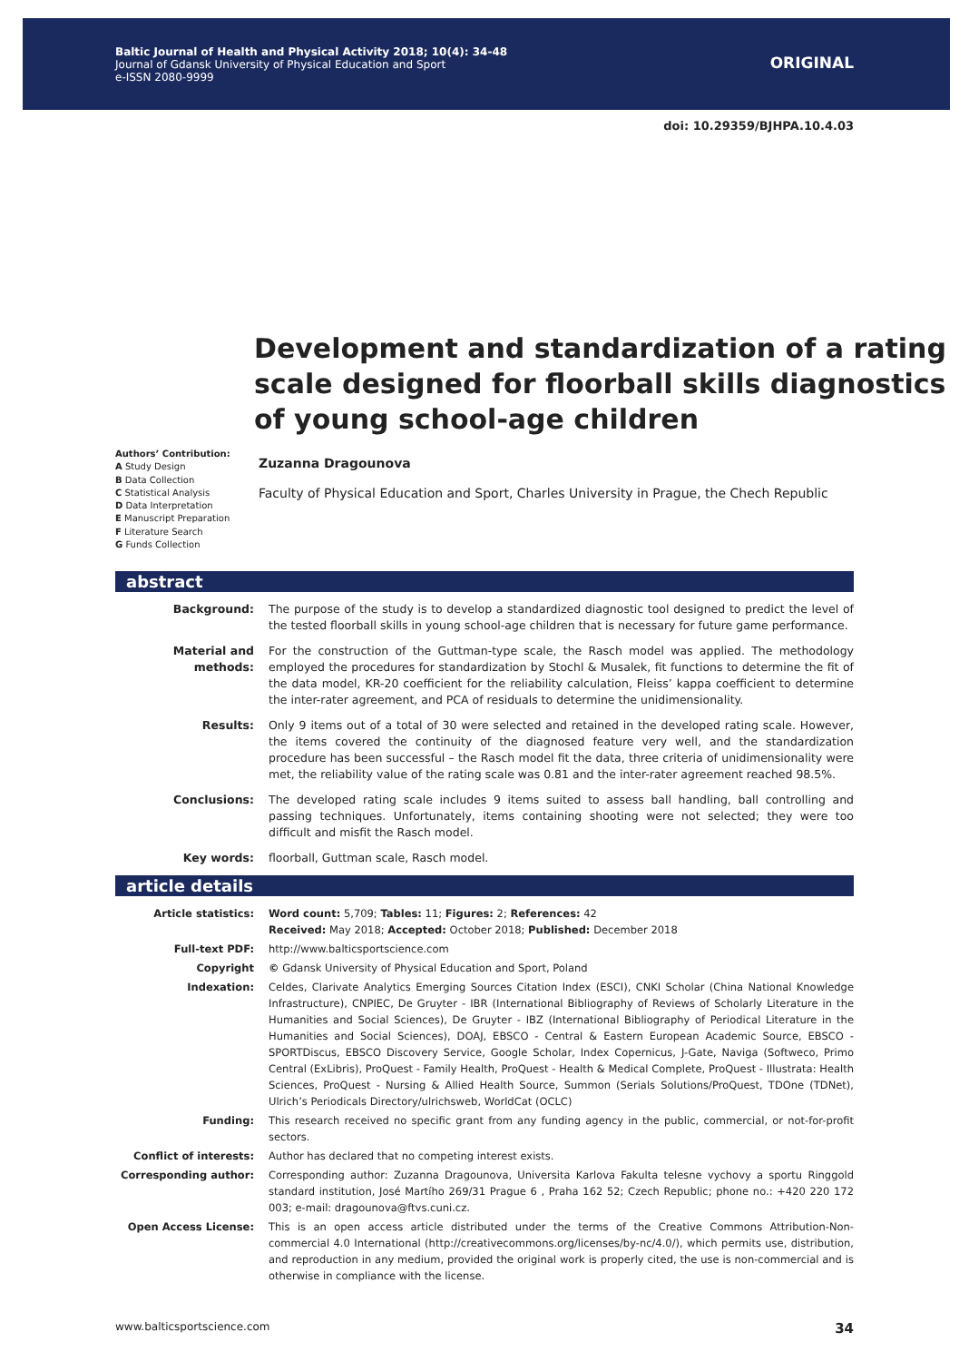Baltic Journal of Health and Physical Activity 2018; 10(4): 34-48
Journal of Gdansk University of Physical Education and Sport
e-ISSN 2080-9999
ORIGINAL
doi: 10.29359/BJHPA.10.4.03
Development and standardization of a rating scale designed for floorball skills diagnostics of young school-age children
Authors’ Contribution:
A Study Design
B Data Collection
C Statistical Analysis
D Data Interpretation
E Manuscript Preparation
F Literature Search
G Funds Collection
Zuzanna Dragounova
Faculty of Physical Education and Sport, Charles University in Prague, the Chech Republic
abstract
Background: The purpose of the study is to develop a standardized diagnostic tool designed to predict the level of the tested floorball skills in young school-age children that is necessary for future game performance.
Material and methods:
For the construction of the Guttman-type scale, the Rasch model was applied. The methodology employed the procedures for standardization by Stochl & Musalek, fit functions to determine the fit of the data model, KR-20 coefficient for the reliability calculation, Fleiss’ kappa coefficient to determine the inter-rater agreement, and PCA of residuals to determine the unidimensionality.
Results: Only 9 items out of a total of 30 were selected and retained in the developed rating scale. However, the items covered the continuity of the diagnosed feature very well, and the standardization procedure has been successful – the Rasch model fit the data, three criteria of unidimensionality were met, the reliability value of the rating scale was 0.81 and the inter-rater agreement reached 98.5%.
Conclusions: The developed rating scale includes 9 items suited to assess ball handling, ball controlling and passing techniques. Unfortunately, items containing shooting were not selected; they were too difficult and misfit the Rasch model.
Key words: floorball, Guttman scale, Rasch model.
article details
Article statistics: Word count: 5,709; Tables: 11; Figures: 2; References: 42
Received: May 2018; Accepted: October 2018; Published: December 2018
Full-text PDF: http://www.balticsportscience.com
Copyright © Gdansk University of Physical Education and Sport, Poland
Indexation: Celdes, Clarivate Analytics Emerging Sources Citation Index (ESCI), CNKI Scholar (China National Knowledge Infrastructure), CNPIEC, De Gruyter - IBR (International Bibliography of Reviews of Scholarly Literature in the Humanities and Social Sciences), De Gruyter - IBZ (International Bibliography of Periodical Literature in the Humanities and Social Sciences), DOAJ, EBSCO - Central & Eastern European Academic Source, EBSCO - SPORTDiscus, EBSCO Discovery Service, Google Scholar, Index Copernicus, J-Gate, Naviga (Softweco, Primo Central (ExLibris), ProQuest - Family Health, ProQuest - Health & Medical Complete, ProQuest - Illustrata: Health Sciences, ProQuest - Nursing & Allied Health Source, Summon (Serials Solutions/ProQuest, TDOne (TDNet), Ulrich’s Periodicals Directory/ulrichsweb, WorldCat (OCLC)
Funding: This research received no specific grant from any funding agency in the public, commercial, or not-for-profit sectors.
Conflict of interests: Author has declared that no competing interest exists.
Corresponding author: Corresponding author: Zuzanna Dragounova, Universita Karlova Fakulta telesne vychovy a sportu Ringgold standard institution, José Martího 269/31 Prague 6 , Praha 162 52; Czech Republic; phone no.: +420 220 172 003; e-mail: dragounova@ftvs.cuni.cz.
Open Access License: This is an open access article distributed under the terms of the Creative Commons Attribution-Non-commercial 4.0 International (http://creativecommons.org/licenses/by-nc/4.0/), which permits use, distribution, and reproduction in any medium, provided the original work is properly cited, the use is non-commercial and is otherwise in compliance with the license.
www.balticsportscience.com 34